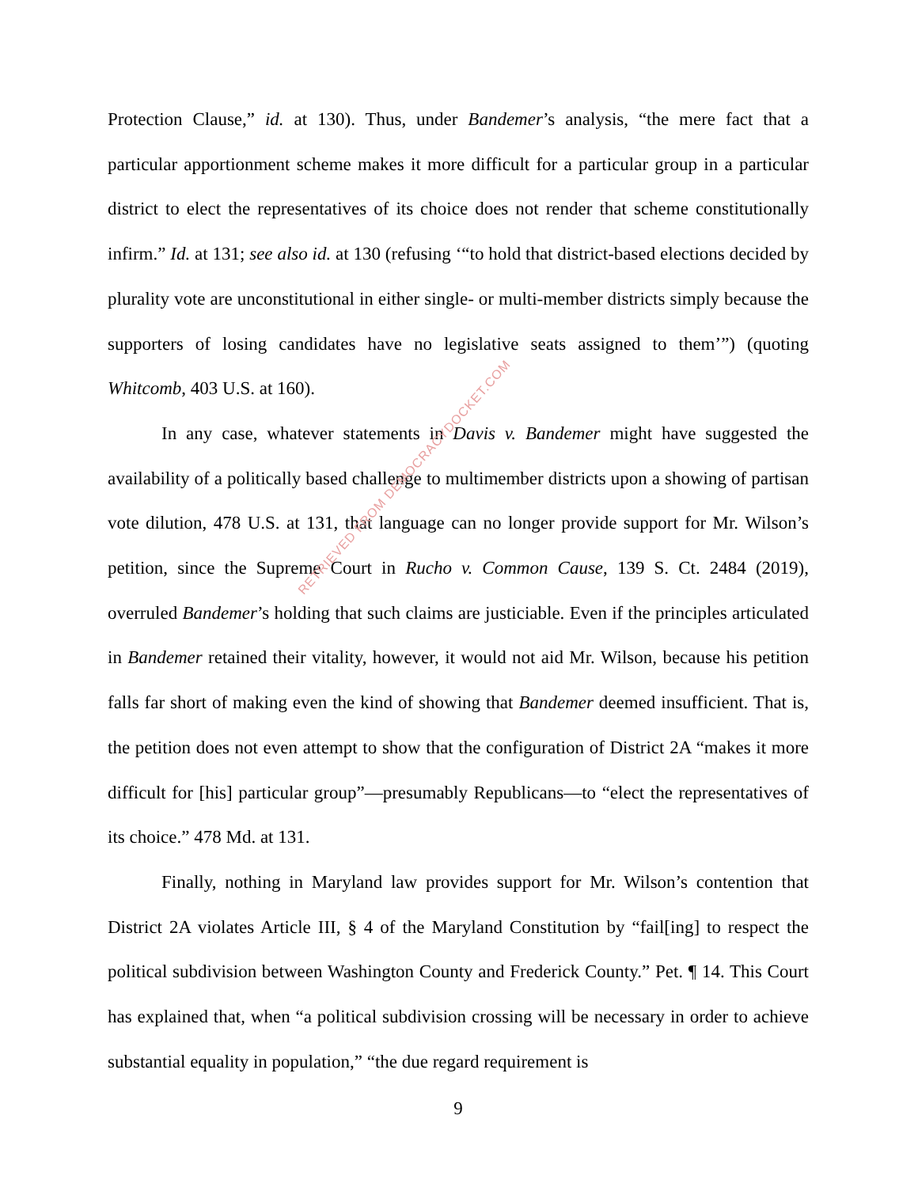Protection Clause,” id. at 130). Thus, under Bandemer’s analysis, “the mere fact that a particular apportionment scheme makes it more difficult for a particular group in a particular district to elect the representatives of its choice does not render that scheme constitutionally infirm.” Id. at 131; see also id. at 130 (refusing ‘“to hold that district-based elections decided by plurality vote are unconstitutional in either single- or multi-member districts simply because the supporters of losing candidates have no legislative seats assigned to them’”) (quoting Whitcomb, 403 U.S. at 160).
In any case, whatever statements in Davis v. Bandemer might have suggested the availability of a politically based challenge to multimember districts upon a showing of partisan vote dilution, 478 U.S. at 131, that language can no longer provide support for Mr. Wilson’s petition, since the Supreme Court in Rucho v. Common Cause, 139 S. Ct. 2484 (2019), overruled Bandemer’s holding that such claims are justiciable. Even if the principles articulated in Bandemer retained their vitality, however, it would not aid Mr. Wilson, because his petition falls far short of making even the kind of showing that Bandemer deemed insufficient. That is, the petition does not even attempt to show that the configuration of District 2A “makes it more difficult for [his] particular group”—presumably Republicans—to “elect the representatives of its choice.” 478 Md. at 131.
Finally, nothing in Maryland law provides support for Mr. Wilson’s contention that District 2A violates Article III, § 4 of the Maryland Constitution by “fail[ing] to respect the political subdivision between Washington County and Frederick County.” Pet. ¶ 14. This Court has explained that, when “a political subdivision crossing will be necessary in order to achieve substantial equality in population,” “the due regard requirement is
9
RETRIEVED FROM DEMOCRACYDOCKET.COM